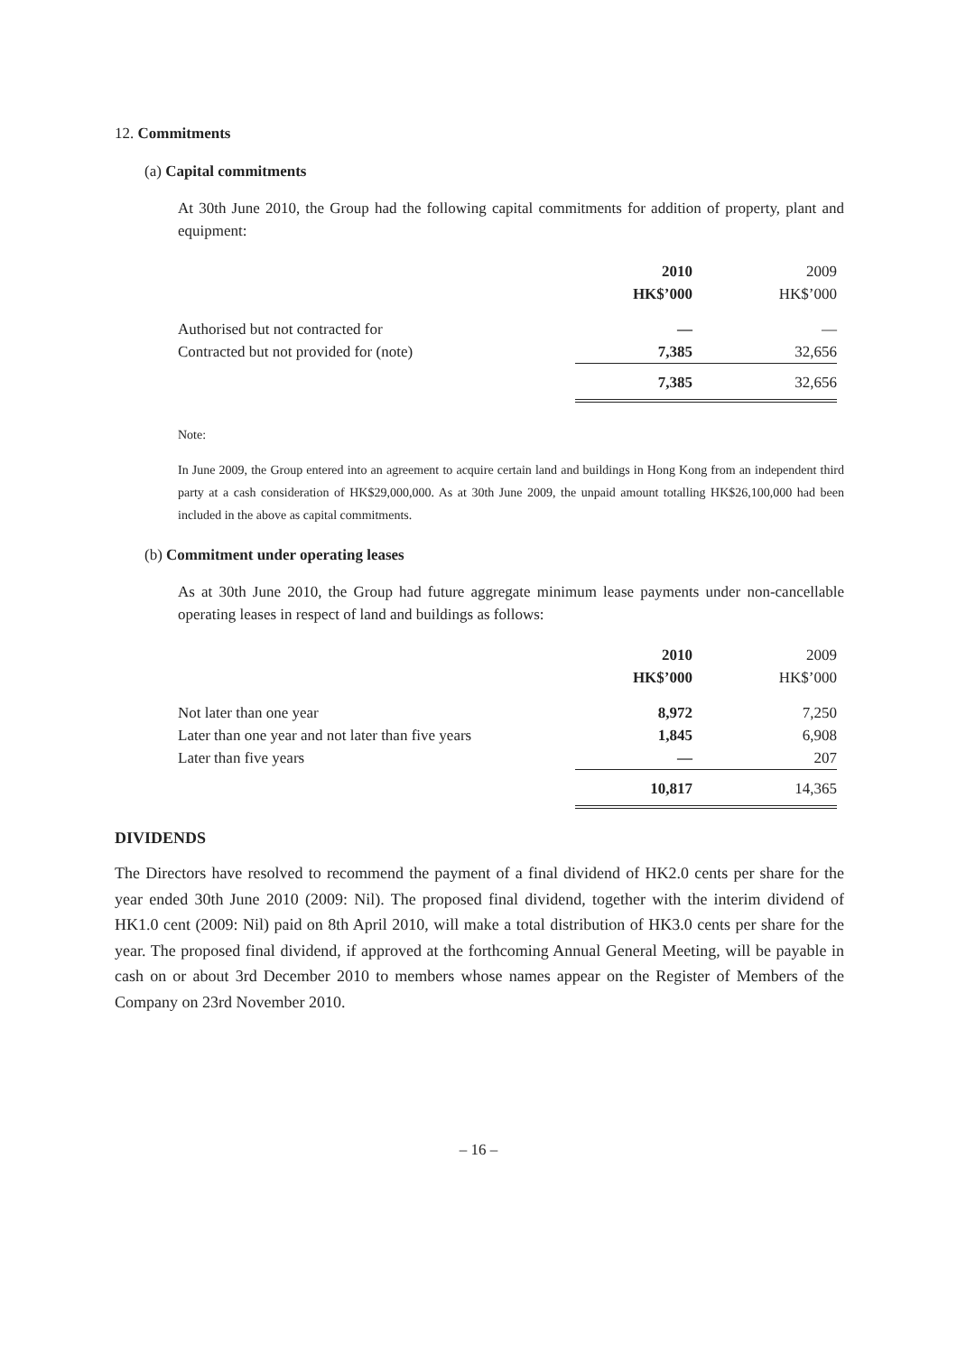12. Commitments
(a) Capital commitments
At 30th June 2010, the Group had the following capital commitments for addition of property, plant and equipment:
| | 2010 | 2009 |
| --- | --- | --- |
| | HK$’000 | HK$’000 |
| Authorised but not contracted for | — | — |
| Contracted but not provided for (note) | 7,385 | 32,656 |
| | 7,385 | 32,656 |
Note:
In June 2009, the Group entered into an agreement to acquire certain land and buildings in Hong Kong from an independent third party at a cash consideration of HK$29,000,000. As at 30th June 2009, the unpaid amount totalling HK$26,100,000 had been included in the above as capital commitments.
(b) Commitment under operating leases
As at 30th June 2010, the Group had future aggregate minimum lease payments under non-cancellable operating leases in respect of land and buildings as follows:
| | 2010 | 2009 |
| --- | --- | --- |
| | HK$’000 | HK$’000 |
| Not later than one year | 8,972 | 7,250 |
| Later than one year and not later than five years | 1,845 | 6,908 |
| Later than five years | — | 207 |
| | 10,817 | 14,365 |
DIVIDENDS
The Directors have resolved to recommend the payment of a final dividend of HK2.0 cents per share for the year ended 30th June 2010 (2009: Nil). The proposed final dividend, together with the interim dividend of HK1.0 cent (2009: Nil) paid on 8th April 2010, will make a total distribution of HK3.0 cents per share for the year. The proposed final dividend, if approved at the forthcoming Annual General Meeting, will be payable in cash on or about 3rd December 2010 to members whose names appear on the Register of Members of the Company on 23rd November 2010.
– 16 –